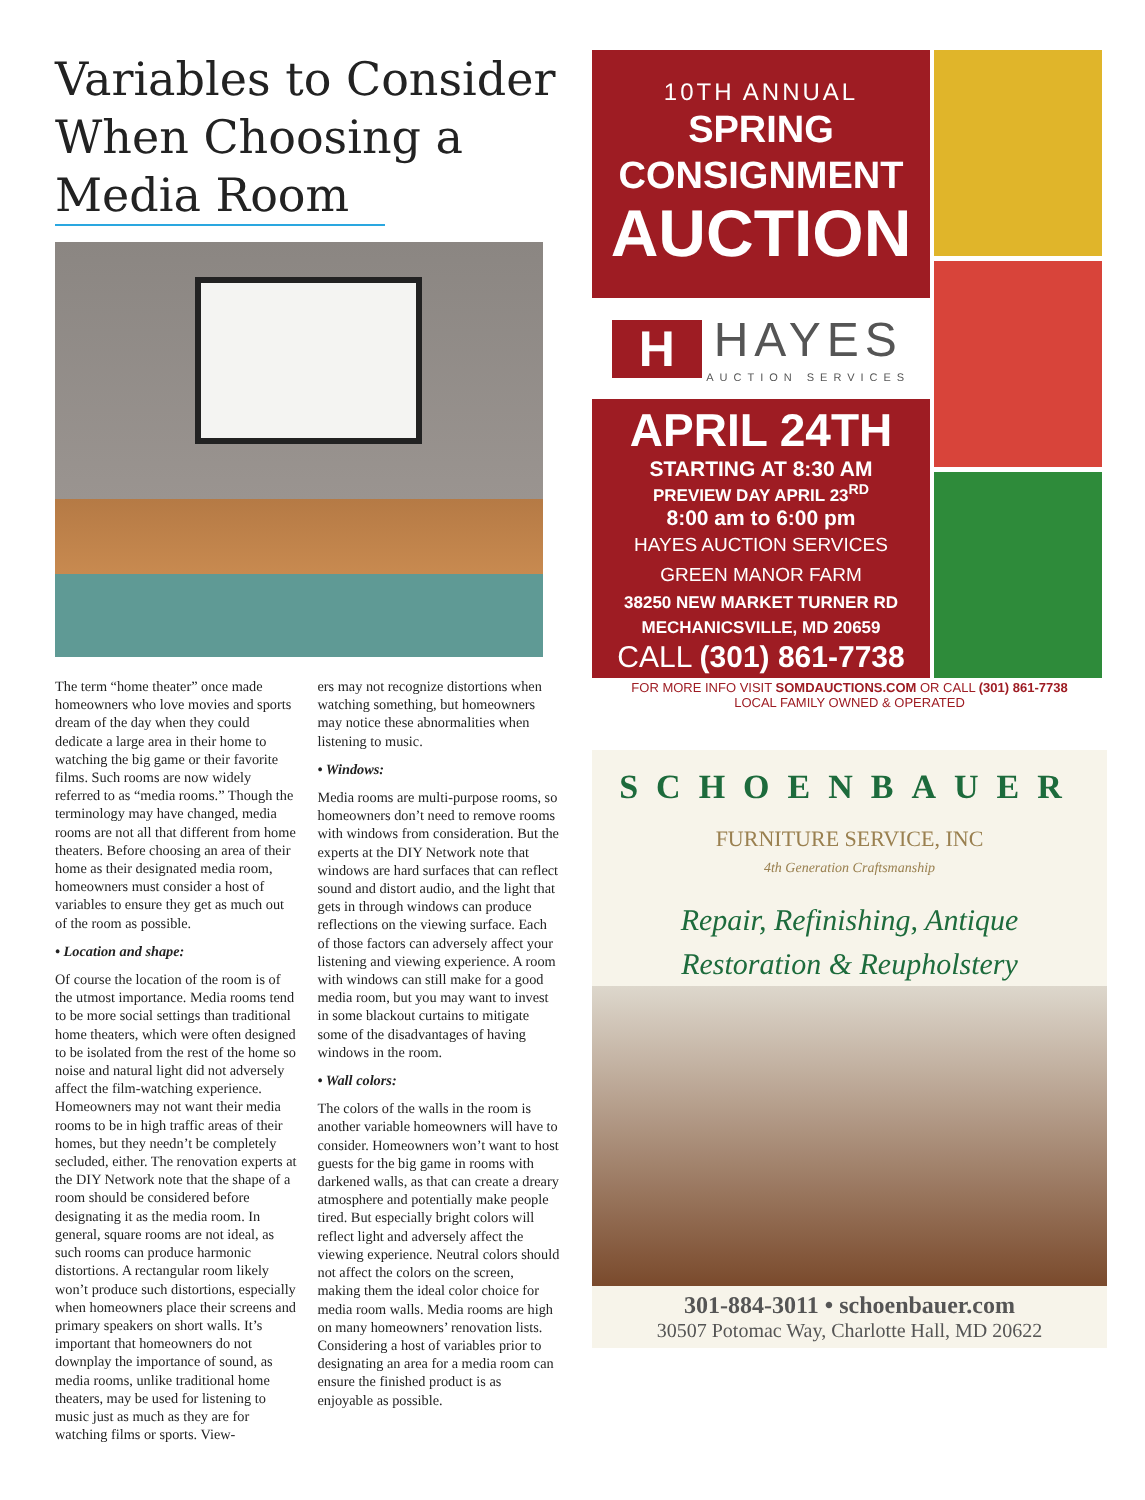Variables to Consider
When Choosing a
Media Room
The term “home theater” once made homeowners who love movies and sports dream of the day when they could dedicate a large area in their home to watching the big game or their favorite films. Such rooms are now widely referred to as “media rooms.” Though the terminology may have changed, media rooms are not all that different from home theaters. Before choosing an area of their home as their designated media room, homeowners must consider a host of variables to ensure they get as much out of the room as possible.
• Location and shape:
Of course the location of the room is of the utmost importance. Media rooms tend to be more social settings than traditional home theaters, which were often designed to be isolated from the rest of the home so noise and natural light did not adversely affect the film-watching experience. Homeowners may not want their media rooms to be in high traffic areas of their homes, but they needn’t be completely secluded, either. The renovation experts at the DIY Network note that the shape of a room should be considered before designating it as the media room. In general, square rooms are not ideal, as such rooms can produce harmonic distortions. A rectangular room likely won’t produce such distortions, especially when homeowners place their screens and primary speakers on short walls. It’s important that homeowners do not downplay the importance of sound, as media rooms, unlike traditional home theaters, may be used for listening to music just as much as they are for watching films or sports. View-
ers may not recognize distortions when watching something, but homeowners may notice these abnormalities when listening to music.
• Windows:
Media rooms are multi-purpose rooms, so homeowners don’t need to remove rooms with windows from consideration. But the experts at the DIY Network note that windows are hard surfaces that can reflect sound and distort audio, and the light that gets in through windows can produce reflections on the viewing surface. Each of those factors can adversely affect your listening and viewing experience. A room with windows can still make for a good media room, but you may want to invest in some blackout curtains to mitigate some of the disadvantages of having windows in the room.
• Wall colors:
The colors of the walls in the room is another variable homeowners will have to consider. Homeowners won’t want to host guests for the big game in rooms with darkened walls, as that can create a dreary atmosphere and potentially make people tired. But especially bright colors will reflect light and adversely affect the viewing experience. Neutral colors should not affect the colors on the screen, making them the ideal color choice for media room walls. Media rooms are high on many homeowners’ renovation lists. Considering a host of variables prior to designating an area for a media room can ensure the finished product is as enjoyable as possible.
10TH ANNUAL
SPRING
CONSIGNMENT
AUCTION
H HAYES
AUCTION SERVICES
APRIL 24TH
STARTING AT 8:30 AM
PREVIEW DAY APRIL 23<sup>RD</sup>
8:00 am to 6:00 pm
HAYES AUCTION SERVICES
GREEN MANOR FARM
38250 NEW MARKET TURNER RD
MECHANICSVILLE, MD 20659
CALL (301) 861-7738
FOR MORE INFO VISIT SOMDAUCTIONS.COM OR CALL (301) 861-7738
LOCAL FAMILY OWNED & OPERATED
SCHOENBAUER
FURNITURE SERVICE, INC
4th Generation Craftsmanship
Repair, Refinishing, Antique
Restoration & Reupholstery
301-884-3011 • schoenbauer.com
30507 Potomac Way, Charlotte Hall, MD 20622